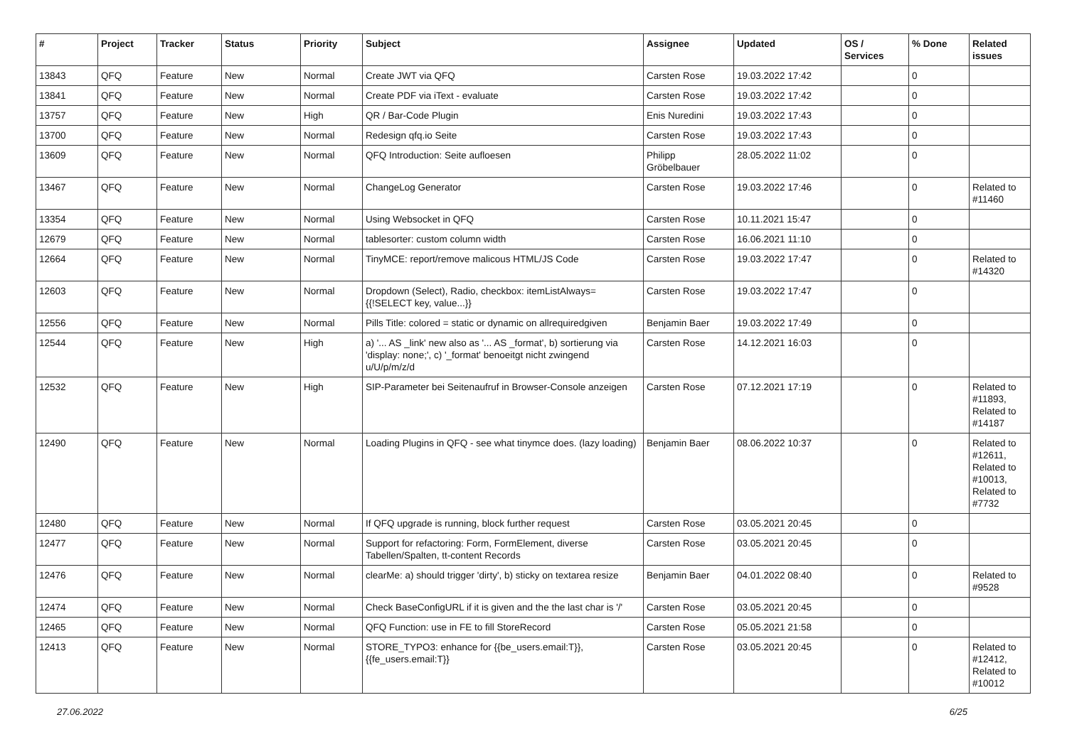| # | Project | Tracker | Status | Priority | Subject | Assignee | Updated | OS / Services | % Done | Related issues |
| --- | --- | --- | --- | --- | --- | --- | --- | --- | --- | --- |
| 13843 | QFQ | Feature | New | Normal | Create JWT via QFQ | Carsten Rose | 19.03.2022 17:42 | | 0 | |
| 13841 | QFQ | Feature | New | Normal | Create PDF via iText - evaluate | Carsten Rose | 19.03.2022 17:42 | | 0 | |
| 13757 | QFQ | Feature | New | High | QR / Bar-Code Plugin | Enis Nuredini | 19.03.2022 17:43 | | 0 | |
| 13700 | QFQ | Feature | New | Normal | Redesign qfq.io Seite | Carsten Rose | 19.03.2022 17:43 | | 0 | |
| 13609 | QFQ | Feature | New | Normal | QFQ Introduction: Seite aufloesen | Philipp Gröbelbauer | 28.05.2022 11:02 | | 0 | |
| 13467 | QFQ | Feature | New | Normal | ChangeLog Generator | Carsten Rose | 19.03.2022 17:46 | | 0 | Related to #11460 |
| 13354 | QFQ | Feature | New | Normal | Using Websocket in QFQ | Carsten Rose | 10.11.2021 15:47 | | 0 | |
| 12679 | QFQ | Feature | New | Normal | tablesorter: custom column width | Carsten Rose | 16.06.2021 11:10 | | 0 | |
| 12664 | QFQ | Feature | New | Normal | TinyMCE: report/remove malicous HTML/JS Code | Carsten Rose | 19.03.2022 17:47 | | 0 | Related to #14320 |
| 12603 | QFQ | Feature | New | Normal | Dropdown (Select), Radio, checkbox: itemListAlways={{!SELECT key, value...}} | Carsten Rose | 19.03.2022 17:47 | | 0 | |
| 12556 | QFQ | Feature | New | Normal | Pills Title: colored = static or dynamic on allrequiredgiven | Benjamin Baer | 19.03.2022 17:49 | | 0 | |
| 12544 | QFQ | Feature | New | High | a) '... AS _link' new also as '... AS _format', b) sortierung via 'display: none;', c) '_format' benoeitgt nicht zwingend u/U/p/m/z/d | Carsten Rose | 14.12.2021 16:03 | | 0 | |
| 12532 | QFQ | Feature | New | High | SIP-Parameter bei Seitenaufruf in Browser-Console anzeigen | Carsten Rose | 07.12.2021 17:19 | | 0 | Related to #11893, Related to #14187 |
| 12490 | QFQ | Feature | New | Normal | Loading Plugins in QFQ - see what tinymce does. (lazy loading) | Benjamin Baer | 08.06.2022 10:37 | | 0 | Related to #12611, Related to #10013, Related to #7732 |
| 12480 | QFQ | Feature | New | Normal | If QFQ upgrade is running, block further request | Carsten Rose | 03.05.2021 20:45 | | 0 | |
| 12477 | QFQ | Feature | New | Normal | Support for refactoring: Form, FormElement, diverse Tabellen/Spalten, tt-content Records | Carsten Rose | 03.05.2021 20:45 | | 0 | |
| 12476 | QFQ | Feature | New | Normal | clearMe: a) should trigger 'dirty', b) sticky on textarea resize | Benjamin Baer | 04.01.2022 08:40 | | 0 | Related to #9528 |
| 12474 | QFQ | Feature | New | Normal | Check BaseConfigURL if it is given and the the last char is '/' | Carsten Rose | 03.05.2021 20:45 | | 0 | |
| 12465 | QFQ | Feature | New | Normal | QFQ Function: use in FE to fill StoreRecord | Carsten Rose | 05.05.2021 21:58 | | 0 | |
| 12413 | QFQ | Feature | New | Normal | STORE_TYPO3: enhance for {{be_users.email:T}}, {{fe_users.email:T}} | Carsten Rose | 03.05.2021 20:45 | | 0 | Related to #12412, Related to #10012 |
27.06.2022 6/25